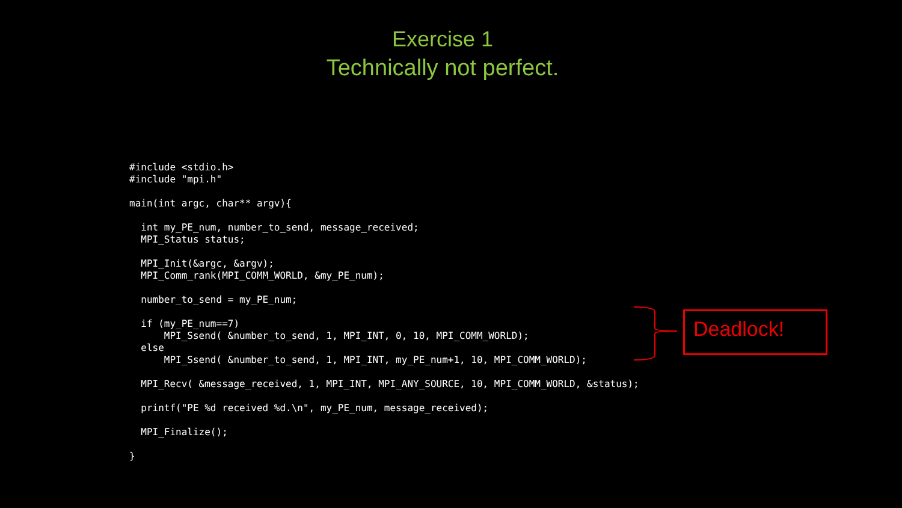Exercise 1
Technically not perfect.
#include <stdio.h>
#include "mpi.h"

main(int argc, char** argv){

  int my_PE_num, number_to_send, message_received;
  MPI_Status status;

  MPI_Init(&argc, &argv);
  MPI_Comm_rank(MPI_COMM_WORLD, &my_PE_num);

  number_to_send = my_PE_num;

  if (my_PE_num==7)
      MPI_Ssend( &number_to_send, 1, MPI_INT, 0, 10, MPI_COMM_WORLD);
  else
      MPI_Ssend( &number_to_send, 1, MPI_INT, my_PE_num+1, 10, MPI_COMM_WORLD);

  MPI_Recv( &message_received, 1, MPI_INT, MPI_ANY_SOURCE, 10, MPI_COMM_WORLD, &status);

  printf("PE %d received %d.\n", my_PE_num, message_received);

  MPI_Finalize();

}
Deadlock!